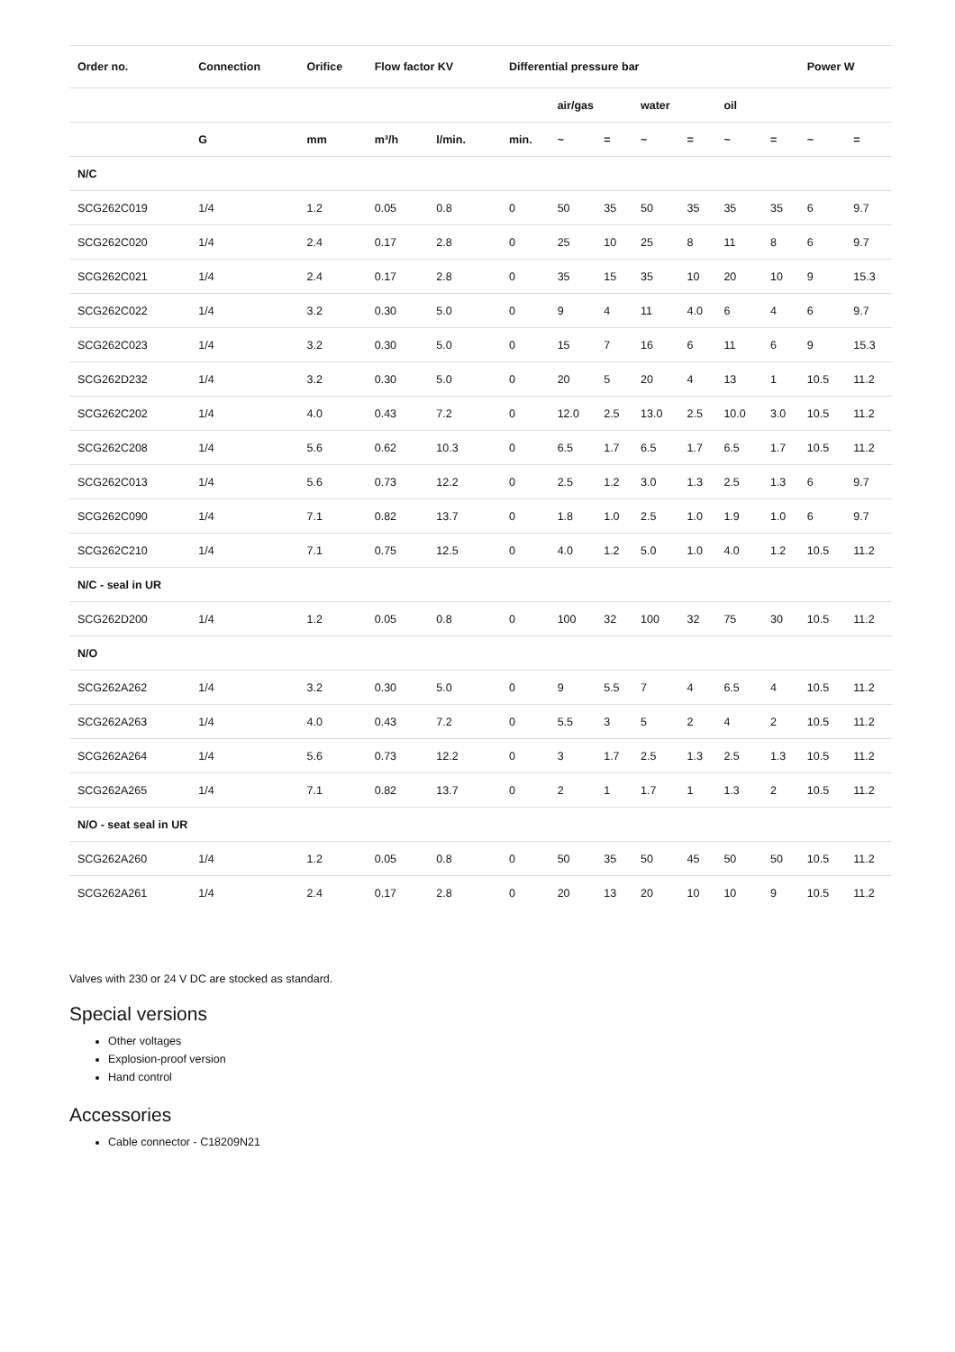| Order no. | Connection | Orifice | Flow factor KV | | Differential pressure bar | | | | | | | Power W | |
| --- | --- | --- | --- | --- | --- | --- | --- | --- | --- | --- | --- | --- | --- |
| | | | | | | air/gas | | water | | oil | | | |
| | G | mm | m³/h | l/min. | min. | ~ | = | ~ | = | ~ | = | ~ | = |
| N/C | | | | | | | | | | | | | |
| SCG262C019 | 1/4 | 1.2 | 0.05 | 0.8 | 0 | 50 | 35 | 50 | 35 | 35 | 35 | 6 | 9.7 |
| SCG262C020 | 1/4 | 2.4 | 0.17 | 2.8 | 0 | 25 | 10 | 25 | 8 | 11 | 8 | 6 | 9.7 |
| SCG262C021 | 1/4 | 2.4 | 0.17 | 2.8 | 0 | 35 | 15 | 35 | 10 | 20 | 10 | 9 | 15.3 |
| SCG262C022 | 1/4 | 3.2 | 0.30 | 5.0 | 0 | 9 | 4 | 11 | 4.0 | 6 | 4 | 6 | 9.7 |
| SCG262C023 | 1/4 | 3.2 | 0.30 | 5.0 | 0 | 15 | 7 | 16 | 6 | 11 | 6 | 9 | 15.3 |
| SCG262D232 | 1/4 | 3.2 | 0.30 | 5.0 | 0 | 20 | 5 | 20 | 4 | 13 | 1 | 10.5 | 11.2 |
| SCG262C202 | 1/4 | 4.0 | 0.43 | 7.2 | 0 | 12.0 | 2.5 | 13.0 | 2.5 | 10.0 | 3.0 | 10.5 | 11.2 |
| SCG262C208 | 1/4 | 5.6 | 0.62 | 10.3 | 0 | 6.5 | 1.7 | 6.5 | 1.7 | 6.5 | 1.7 | 10.5 | 11.2 |
| SCG262C013 | 1/4 | 5.6 | 0.73 | 12.2 | 0 | 2.5 | 1.2 | 3.0 | 1.3 | 2.5 | 1.3 | 6 | 9.7 |
| SCG262C090 | 1/4 | 7.1 | 0.82 | 13.7 | 0 | 1.8 | 1.0 | 2.5 | 1.0 | 1.9 | 1.0 | 6 | 9.7 |
| SCG262C210 | 1/4 | 7.1 | 0.75 | 12.5 | 0 | 4.0 | 1.2 | 5.0 | 1.0 | 4.0 | 1.2 | 10.5 | 11.2 |
| N/C - seal in UR | | | | | | | | | | | | | |
| SCG262D200 | 1/4 | 1.2 | 0.05 | 0.8 | 0 | 100 | 32 | 100 | 32 | 75 | 30 | 10.5 | 11.2 |
| N/O | | | | | | | | | | | | | |
| SCG262A262 | 1/4 | 3.2 | 0.30 | 5.0 | 0 | 9 | 5.5 | 7 | 4 | 6.5 | 4 | 10.5 | 11.2 |
| SCG262A263 | 1/4 | 4.0 | 0.43 | 7.2 | 0 | 5.5 | 3 | 5 | 2 | 4 | 2 | 10.5 | 11.2 |
| SCG262A264 | 1/4 | 5.6 | 0.73 | 12.2 | 0 | 3 | 1.7 | 2.5 | 1.3 | 2.5 | 1.3 | 10.5 | 11.2 |
| SCG262A265 | 1/4 | 7.1 | 0.82 | 13.7 | 0 | 2 | 1 | 1.7 | 1 | 1.3 | 2 | 10.5 | 11.2 |
| N/O - seat seal in UR | | | | | | | | | | | | | |
| SCG262A260 | 1/4 | 1.2 | 0.05 | 0.8 | 0 | 50 | 35 | 50 | 45 | 50 | 50 | 10.5 | 11.2 |
| SCG262A261 | 1/4 | 2.4 | 0.17 | 2.8 | 0 | 20 | 13 | 20 | 10 | 10 | 9 | 10.5 | 11.2 |
Valves with 230 or 24 V DC are stocked as standard.
Special versions
Other voltages
Explosion-proof version
Hand control
Accessories
Cable connector - C18209N21